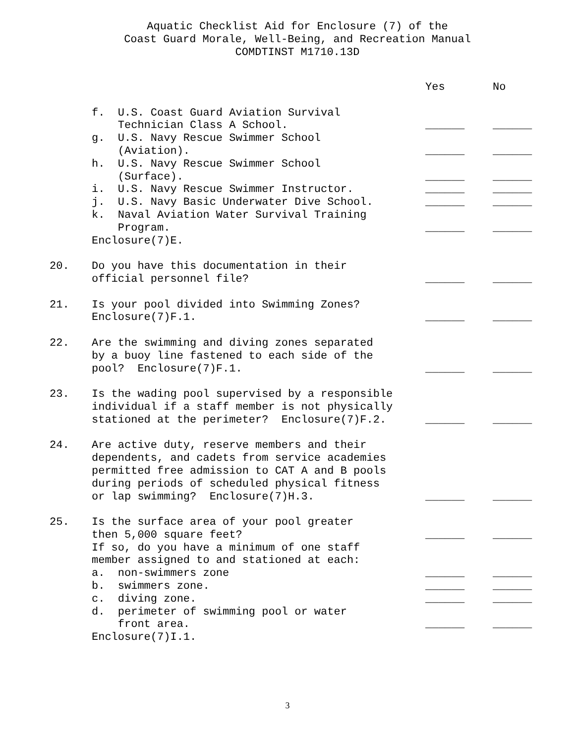Aquatic Checklist Aid for Enclosure (7) of the
Coast Guard Morale, Well-Being, and Recreation Manual
COMDTINST M1710.13D
| | | Yes | No |
| | f. U.S. Coast Guard Aviation Survival Technician Class A School. | ______ | ______ |
| | g. U.S. Navy Rescue Swimmer School (Aviation). | ______ | ______ |
| | h. U.S. Navy Rescue Swimmer School (Surface). | ______ | ______ |
| | i. U.S. Navy Rescue Swimmer Instructor. | ______ | ______ |
| | j. U.S. Navy Basic Underwater Dive School. | ______ | ______ |
| | k. Naval Aviation Water Survival Training Program. | ______ | ______ |
| | Enclosure(7)E. | | |
| 20. | Do you have this documentation in their official personnel file? | ______ | ______ |
| 21. | Is your pool divided into Swimming Zones? Enclosure(7)F.1. | ______ | ______ |
| 22. | Are the swimming and diving zones separated by a buoy line fastened to each side of the pool? Enclosure(7)F.1. | ______ | ______ |
| 23. | Is the wading pool supervised by a responsible individual if a staff member is not physically stationed at the perimeter? Enclosure(7)F.2. | ______ | ______ |
| 24. | Are active duty, reserve members and their dependents, and cadets from service academies permitted free admission to CAT A and B pools during periods of scheduled physical fitness or lap swimming? Enclosure(7)H.3. | ______ | ______ |
| 25. | Is the surface area of your pool greater then 5,000 square feet? | ______ | ______ |
| | If so, do you have a minimum of one staff member assigned to and stationed at each: a. non-swimmers zone | ______ | ______ |
| | b. swimmers zone. | ______ | ______ |
| | c. diving zone. | ______ | ______ |
| | d. perimeter of swimming pool or water front area. | ______ | ______ |
| | Enclosure(7)I.1. | | |
3